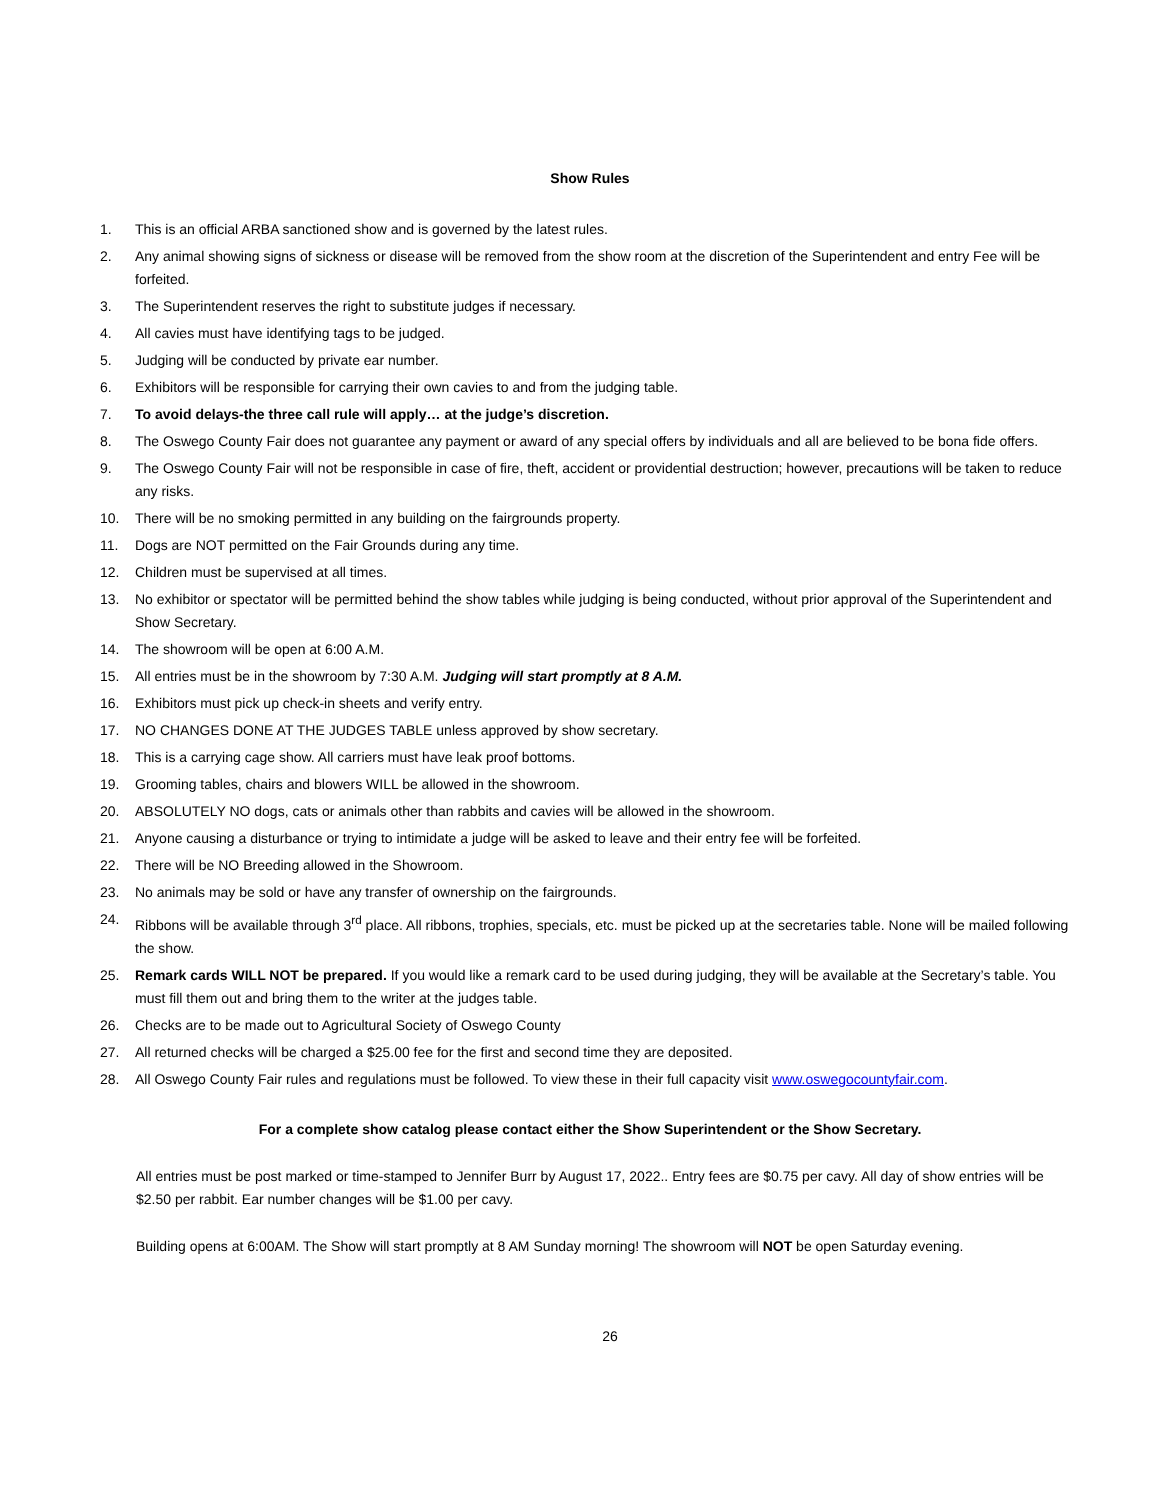Show Rules
1. This is an official ARBA sanctioned show and is governed by the latest rules.
2. Any animal showing signs of sickness or disease will be removed from the show room at the discretion of the Superintendent and entry Fee will be forfeited.
3. The Superintendent reserves the right to substitute judges if necessary.
4. All cavies must have identifying tags to be judged.
5. Judging will be conducted by private ear number.
6. Exhibitors will be responsible for carrying their own cavies to and from the judging table.
7. To avoid delays-the three call rule will apply… at the judge’s discretion.
8. The Oswego County Fair does not guarantee any payment or award of any special offers by individuals and all are believed to be bona fide offers.
9. The Oswego County Fair will not be responsible in case of fire, theft, accident or providential destruction; however, precautions will be taken to reduce any risks.
10. There will be no smoking permitted in any building on the fairgrounds property.
11. Dogs are NOT permitted on the Fair Grounds during any time.
12. Children must be supervised at all times.
13. No exhibitor or spectator will be permitted behind the show tables while judging is being conducted, without prior approval of the Superintendent and Show Secretary.
14. The showroom will be open at 6:00 A.M.
15. All entries must be in the showroom by 7:30 A.M. Judging will start promptly at 8 A.M.
16. Exhibitors must pick up check-in sheets and verify entry.
17. NO CHANGES DONE AT THE JUDGES TABLE unless approved by show secretary.
18. This is a carrying cage show. All carriers must have leak proof bottoms.
19. Grooming tables, chairs and blowers WILL be allowed in the showroom.
20. ABSOLUTELY NO dogs, cats or animals other than rabbits and cavies will be allowed in the showroom.
21. Anyone causing a disturbance or trying to intimidate a judge will be asked to leave and their entry fee will be forfeited.
22. There will be NO Breeding allowed in the Showroom.
23. No animals may be sold or have any transfer of ownership on the fairgrounds.
24. Ribbons will be available through 3<sup>rd</sup> place. All ribbons, trophies, specials, etc. must be picked up at the secretaries table. None will be mailed following the show.
25. Remark cards WILL NOT be prepared. If you would like a remark card to be used during judging, they will be available at the Secretary’s table. You must fill them out and bring them to the writer at the judges table.
26. Checks are to be made out to Agricultural Society of Oswego County
27. All returned checks will be charged a $25.00 fee for the first and second time they are deposited.
28. All Oswego County Fair rules and regulations must be followed. To view these in their full capacity visit www.oswegocountyfair.com.
For a complete show catalog please contact either the Show Superintendent or the Show Secretary.
All entries must be post marked or time-stamped to Jennifer Burr by August 17, 2022.. Entry fees are $0.75 per cavy. All day of show entries will be $2.50 per rabbit. Ear number changes will be $1.00 per cavy.
Building opens at 6:00AM. The Show will start promptly at 8 AM Sunday morning! The showroom will NOT be open Saturday evening.
26